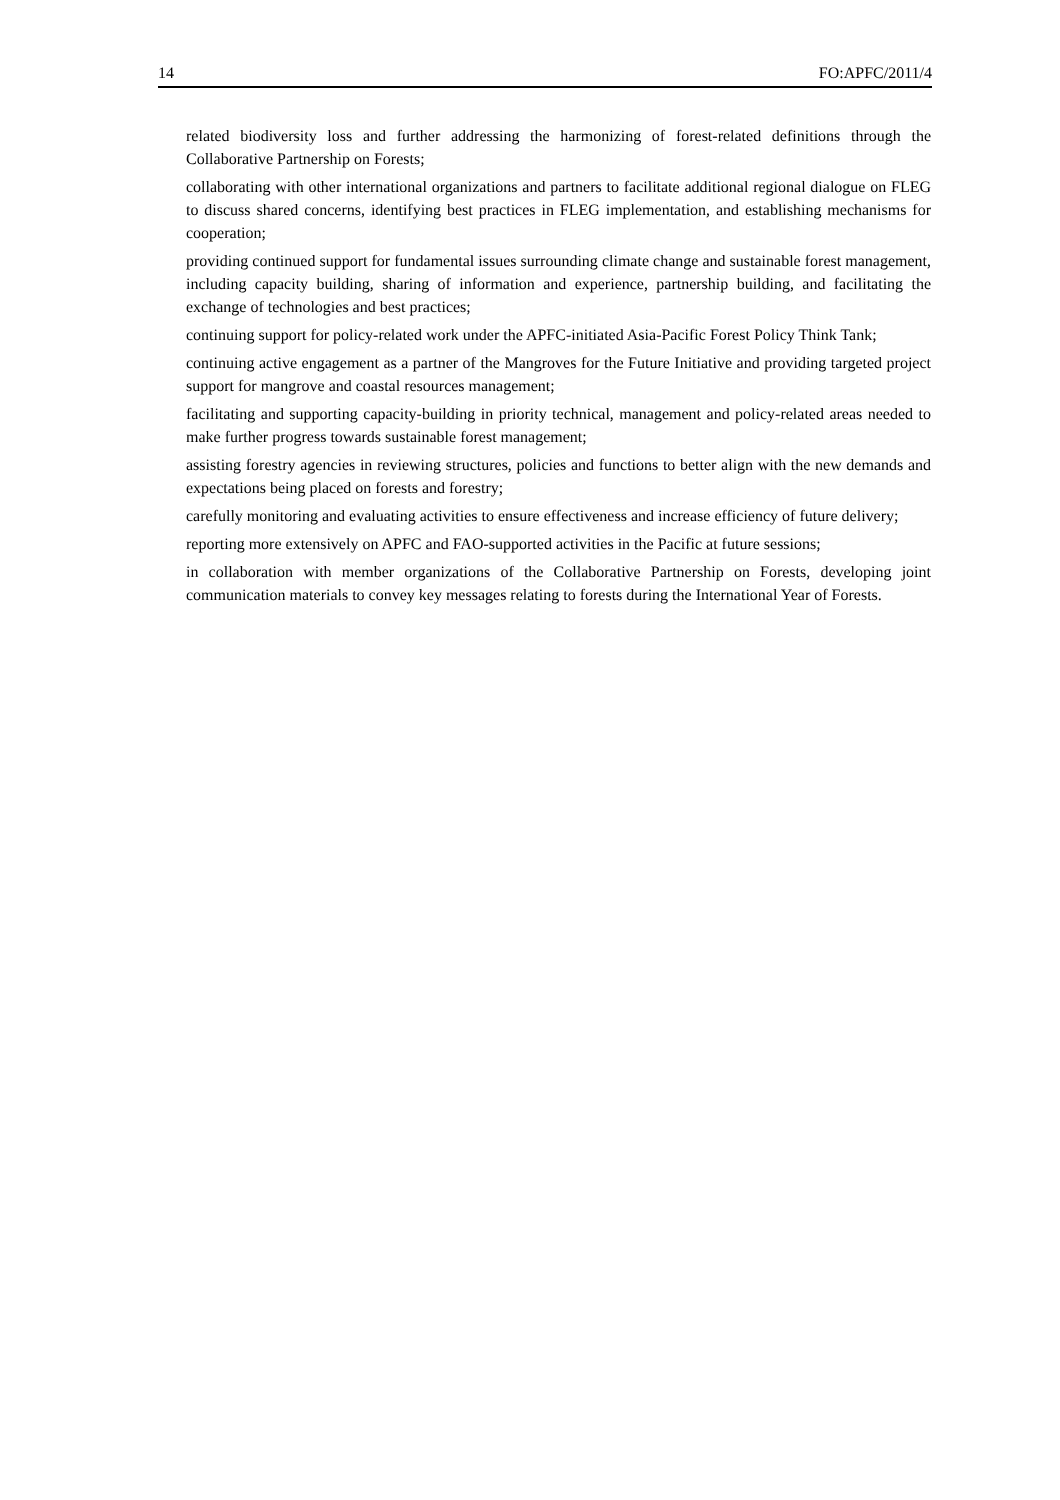14 FO:APFC/2011/4
related biodiversity loss and further addressing the harmonizing of forest-related definitions through the Collaborative Partnership on Forests;
collaborating with other international organizations and partners to facilitate additional regional dialogue on FLEG to discuss shared concerns, identifying best practices in FLEG implementation, and establishing mechanisms for cooperation;
providing continued support for fundamental issues surrounding climate change and sustainable forest management, including capacity building, sharing of information and experience, partnership building, and facilitating the exchange of technologies and best practices;
continuing support for policy-related work under the APFC-initiated Asia-Pacific Forest Policy Think Tank;
continuing active engagement as a partner of the Mangroves for the Future Initiative and providing targeted project support for mangrove and coastal resources management;
facilitating and supporting capacity-building in priority technical, management and policy-related areas needed to make further progress towards sustainable forest management;
assisting forestry agencies in reviewing structures, policies and functions to better align with the new demands and expectations being placed on forests and forestry;
carefully monitoring and evaluating activities to ensure effectiveness and increase efficiency of future delivery;
reporting more extensively on APFC and FAO-supported activities in the Pacific at future sessions;
in collaboration with member organizations of the Collaborative Partnership on Forests, developing joint communication materials to convey key messages relating to forests during the International Year of Forests.